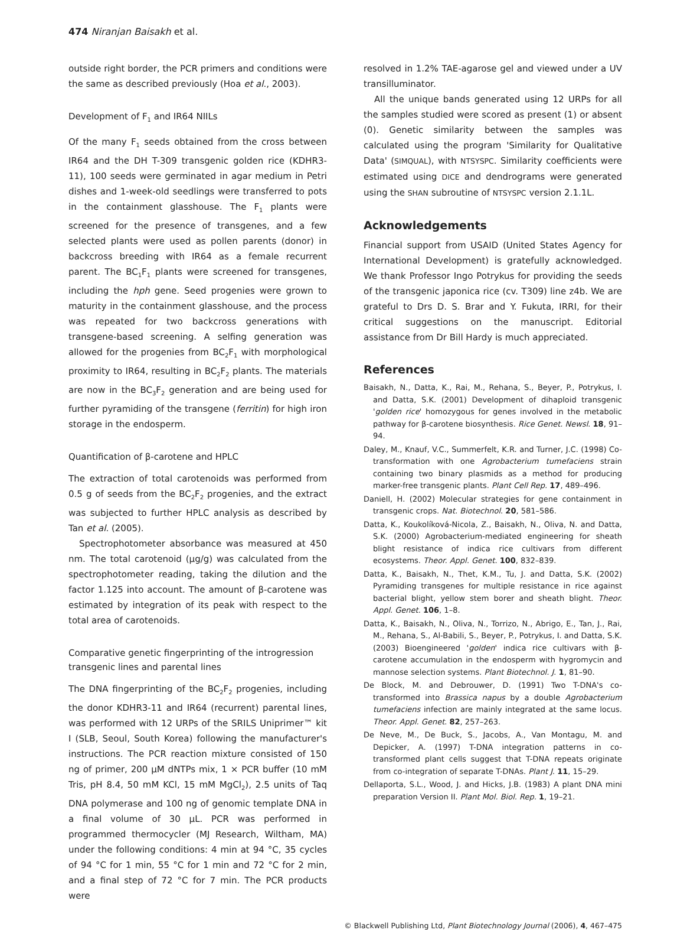474 Niranjan Baisakh et al.
outside right border, the PCR primers and conditions were the same as described previously (Hoa et al., 2003).
Development of F<sub>1</sub> and IR64 NIILs
Of the many F<sub>1</sub> seeds obtained from the cross between IR64 and the DH T-309 transgenic golden rice (KDHR3-11), 100 seeds were germinated in agar medium in Petri dishes and 1-week-old seedlings were transferred to pots in the containment glasshouse. The F<sub>1</sub> plants were screened for the presence of transgenes, and a few selected plants were used as pollen parents (donor) in backcross breeding with IR64 as a female recurrent parent. The BC<sub>1</sub>F<sub>1</sub> plants were screened for transgenes, including the hph gene. Seed progenies were grown to maturity in the containment glasshouse, and the process was repeated for two backcross generations with transgene-based screening. A selfing generation was allowed for the progenies from BC<sub>2</sub>F<sub>1</sub> with morphological proximity to IR64, resulting in BC<sub>2</sub>F<sub>2</sub> plants. The materials are now in the BC<sub>3</sub>F<sub>2</sub> generation and are being used for further pyramiding of the transgene (ferritin) for high iron storage in the endosperm.
Quantification of β-carotene and HPLC
The extraction of total carotenoids was performed from 0.5 g of seeds from the BC<sub>2</sub>F<sub>2</sub> progenies, and the extract was subjected to further HPLC analysis as described by Tan et al. (2005).
Spectrophotometer absorbance was measured at 450 nm. The total carotenoid (µg/g) was calculated from the spectrophotometer reading, taking the dilution and the factor 1.125 into account. The amount of β-carotene was estimated by integration of its peak with respect to the total area of carotenoids.
Comparative genetic fingerprinting of the introgression transgenic lines and parental lines
The DNA fingerprinting of the BC<sub>2</sub>F<sub>2</sub> progenies, including the donor KDHR3-11 and IR64 (recurrent) parental lines, was performed with 12 URPs of the SRILS Uniprimer™ kit I (SLB, Seoul, South Korea) following the manufacturer's instructions. The PCR reaction mixture consisted of 150 ng of primer, 200 µM dNTPs mix, 1 × PCR buffer (10 mM Tris, pH 8.4, 50 mM KCl, 15 mM MgCl<sub>2</sub>), 2.5 units of Taq DNA polymerase and 100 ng of genomic template DNA in a final volume of 30 µL. PCR was performed in programmed thermocycler (MJ Research, Wiltham, MA) under the following conditions: 4 min at 94 °C, 35 cycles of 94 °C for 1 min, 55 °C for 1 min and 72 °C for 2 min, and a final step of 72 °C for 7 min. The PCR products were
resolved in 1.2% TAE-agarose gel and viewed under a UV transilluminator.
All the unique bands generated using 12 URPs for all the samples studied were scored as present (1) or absent (0). Genetic similarity between the samples was calculated using the program 'Similarity for Qualitative Data' (SIMQUAL), with NTSYSPC. Similarity coefficients were estimated using DICE and dendrograms were generated using the SHAN subroutine of NTSYSPC version 2.1.1L.
Acknowledgements
Financial support from USAID (United States Agency for International Development) is gratefully acknowledged. We thank Professor Ingo Potrykus for providing the seeds of the transgenic japonica rice (cv. T309) line z4b. We are grateful to Drs D. S. Brar and Y. Fukuta, IRRI, for their critical suggestions on the manuscript. Editorial assistance from Dr Bill Hardy is much appreciated.
References
Baisakh, N., Datta, K., Rai, M., Rehana, S., Beyer, P., Potrykus, I. and Datta, S.K. (2001) Development of dihaploid transgenic 'golden rice' homozygous for genes involved in the metabolic pathway for β-carotene biosynthesis. Rice Genet. Newsl. 18, 91–94.
Daley, M., Knauf, V.C., Summerfelt, K.R. and Turner, J.C. (1998) Co-transformation with one Agrobacterium tumefaciens strain containing two binary plasmids as a method for producing marker-free transgenic plants. Plant Cell Rep. 17, 489–496.
Daniell, H. (2002) Molecular strategies for gene containment in transgenic crops. Nat. Biotechnol. 20, 581–586.
Datta, K., Koukolíková-Nicola, Z., Baisakh, N., Oliva, N. and Datta, S.K. (2000) Agrobacterium-mediated engineering for sheath blight resistance of indica rice cultivars from different ecosystems. Theor. Appl. Genet. 100, 832–839.
Datta, K., Baisakh, N., Thet, K.M., Tu, J. and Datta, S.K. (2002) Pyramiding transgenes for multiple resistance in rice against bacterial blight, yellow stem borer and sheath blight. Theor. Appl. Genet. 106, 1–8.
Datta, K., Baisakh, N., Oliva, N., Torrizo, N., Abrigo, E., Tan, J., Rai, M., Rehana, S., Al-Babili, S., Beyer, P., Potrykus, I. and Datta, S.K. (2003) Bioengineered 'golden' indica rice cultivars with β-carotene accumulation in the endosperm with hygromycin and mannose selection systems. Plant Biotechnol. J. 1, 81–90.
De Block, M. and Debrouwer, D. (1991) Two T-DNA's co-transformed into Brassica napus by a double Agrobacterium tumefaciens infection are mainly integrated at the same locus. Theor. Appl. Genet. 82, 257–263.
De Neve, M., De Buck, S., Jacobs, A., Van Montagu, M. and Depicker, A. (1997) T-DNA integration patterns in co-transformed plant cells suggest that T-DNA repeats originate from co-integration of separate T-DNAs. Plant J. 11, 15–29.
Dellaporta, S.L., Wood, J. and Hicks, J.B. (1983) A plant DNA mini preparation Version II. Plant Mol. Biol. Rep. 1, 19–21.
© Blackwell Publishing Ltd, Plant Biotechnology Journal (2006), 4, 467–475